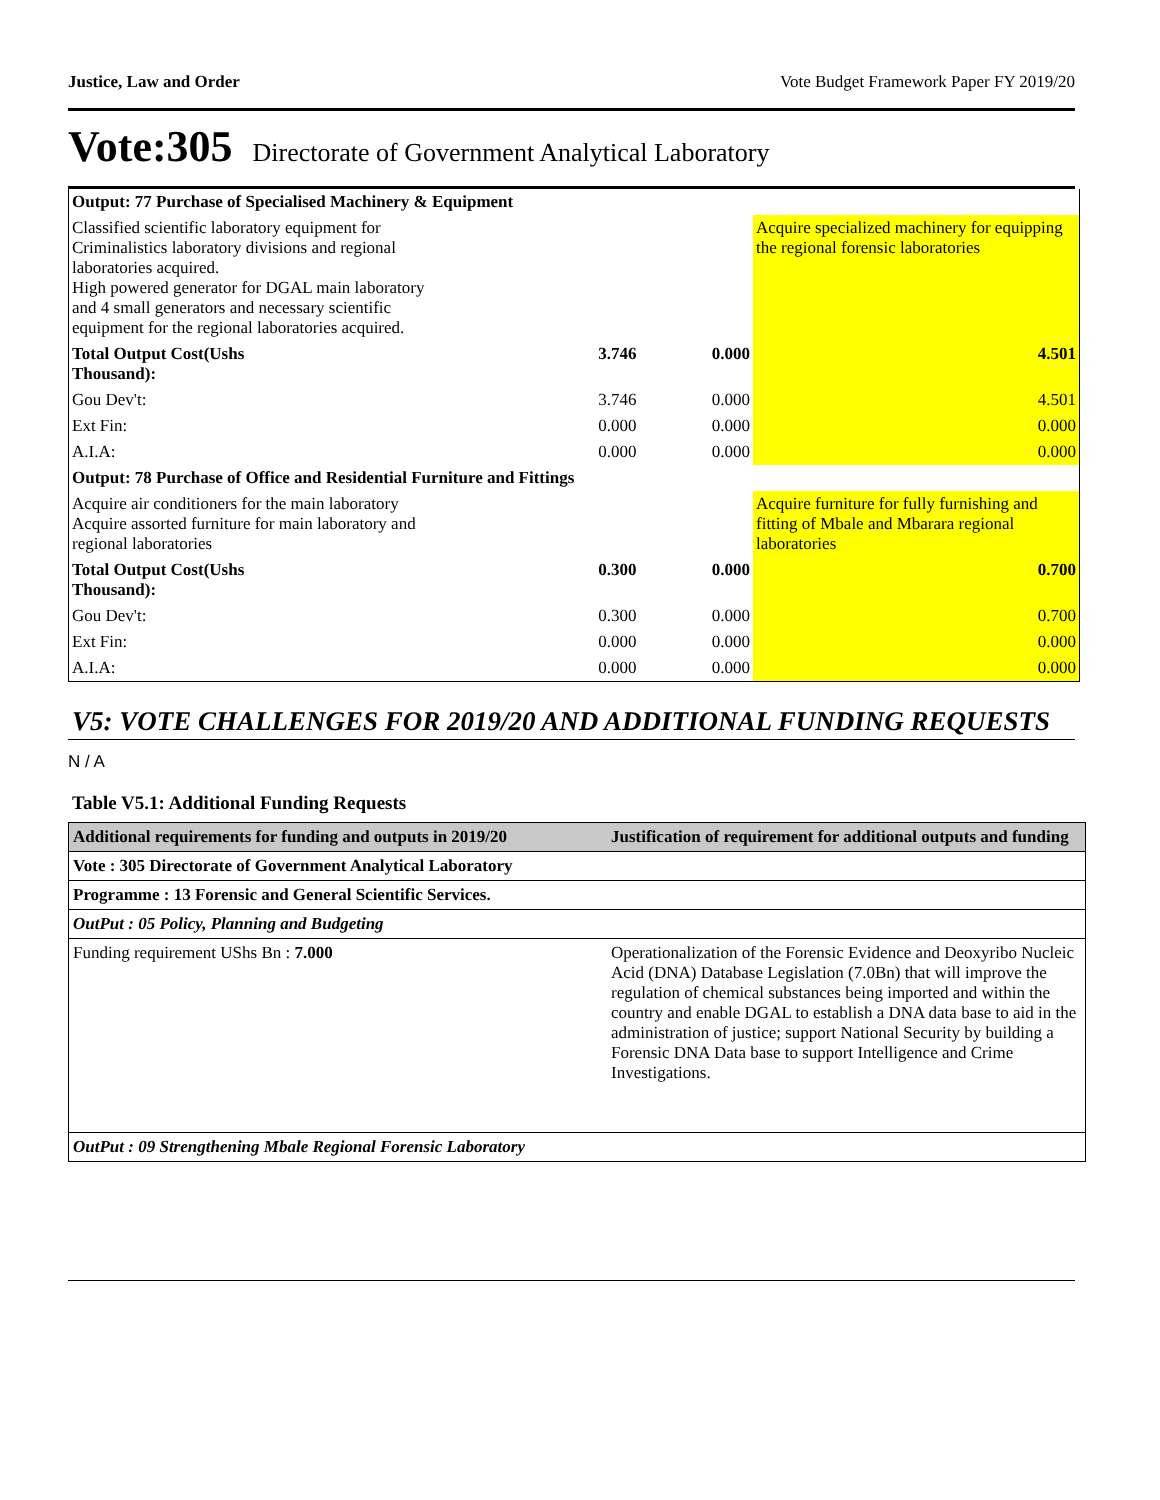Justice, Law and Order Vote Budget Framework Paper FY 2019/20
Vote:305 Directorate of Government Analytical Laboratory
| Output: 77 Purchase of Specialised Machinery & Equipment | | | |
| Classified scientific laboratory equipment for Criminalistics laboratory divisions and regional laboratories acquired. High powered generator for DGAL main laboratory and 4 small generators and necessary scientific equipment for the regional laboratories acquired. | | | Acquire specialized machinery for equipping the regional forensic laboratories |
| Total Output Cost(Ushs Thousand): | 3.746 | 0.000 | 4.501 |
| Gou Dev't: | 3.746 | 0.000 | 4.501 |
| Ext Fin: | 0.000 | 0.000 | 0.000 |
| A.I.A: | 0.000 | 0.000 | 0.000 |
| Output: 78 Purchase of Office and Residential Furniture and Fittings | | | |
| Acquire air conditioners for the main laboratory Acquire assorted furniture for main laboratory and regional laboratories | | | Acquire furniture for fully furnishing and fitting of Mbale and Mbarara regional laboratories |
| Total Output Cost(Ushs Thousand): | 0.300 | 0.000 | 0.700 |
| Gou Dev't: | 0.300 | 0.000 | 0.700 |
| Ext Fin: | 0.000 | 0.000 | 0.000 |
| A.I.A: | 0.000 | 0.000 | 0.000 |
V5: VOTE CHALLENGES FOR 2019/20 AND ADDITIONAL FUNDING REQUESTS
N / A
Table V5.1: Additional Funding Requests
| Additional requirements for funding and outputs in 2019/20 | Justification of requirement for additional outputs and funding |
| --- | --- |
| Vote : 305 Directorate of Government Analytical Laboratory | |
| Programme : 13 Forensic and General Scientific Services. | |
| OutPut : 05 Policy, Planning and Budgeting | |
| Funding requirement UShs Bn : 7.000 | Operationalization of the Forensic Evidence and Deoxyribo Nucleic Acid (DNA) Database Legislation (7.0Bn) that will improve the regulation of chemical substances being imported and within the country and enable DGAL to establish a DNA data base to aid in the administration of justice; support National Security by building a Forensic DNA Data base to support Intelligence and Crime Investigations. |
| OutPut : 09 Strengthening Mbale Regional Forensic Laboratory | |